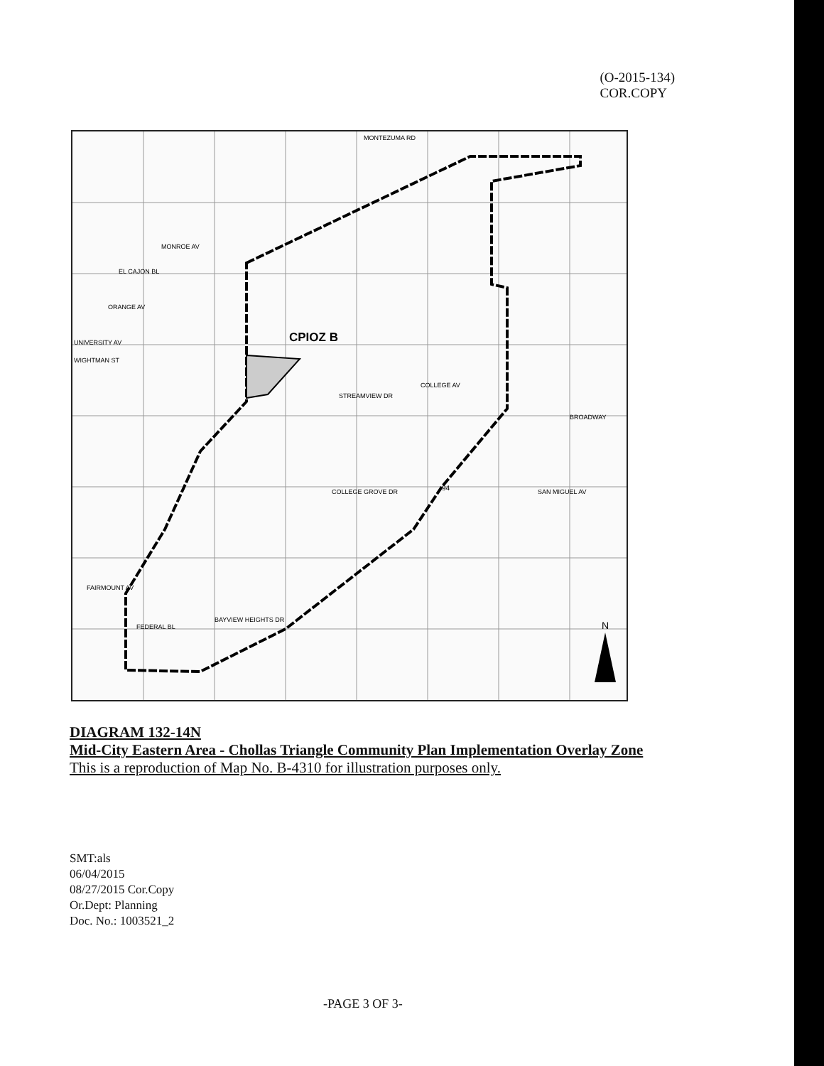(O-2015-134)
COR.COPY
CPIOZ B
MONTEZUMA RD
MONROE AV
EL CAJON BL
ORANGE AV
UNIVERSITY AV
WIGHTMAN ST
STREAMVIEW DR
COLLEGE AV
BROADWAY
COLLEGE GROVE DR
94
SAN MIGUEL AV
FAIRMOUNT AV
FEDERAL BL
BAYVIEW HEIGHTS DR
N
DIAGRAM 132-14N
Mid-City Eastern Area - Chollas Triangle Community Plan Implementation Overlay Zone
This is a reproduction of Map No. B-4310 for illustration purposes only.
SMT:als
06/04/2015
08/27/2015 Cor.Copy
Or.Dept: Planning
Doc. No.: 1003521_2
-PAGE 3 OF 3-